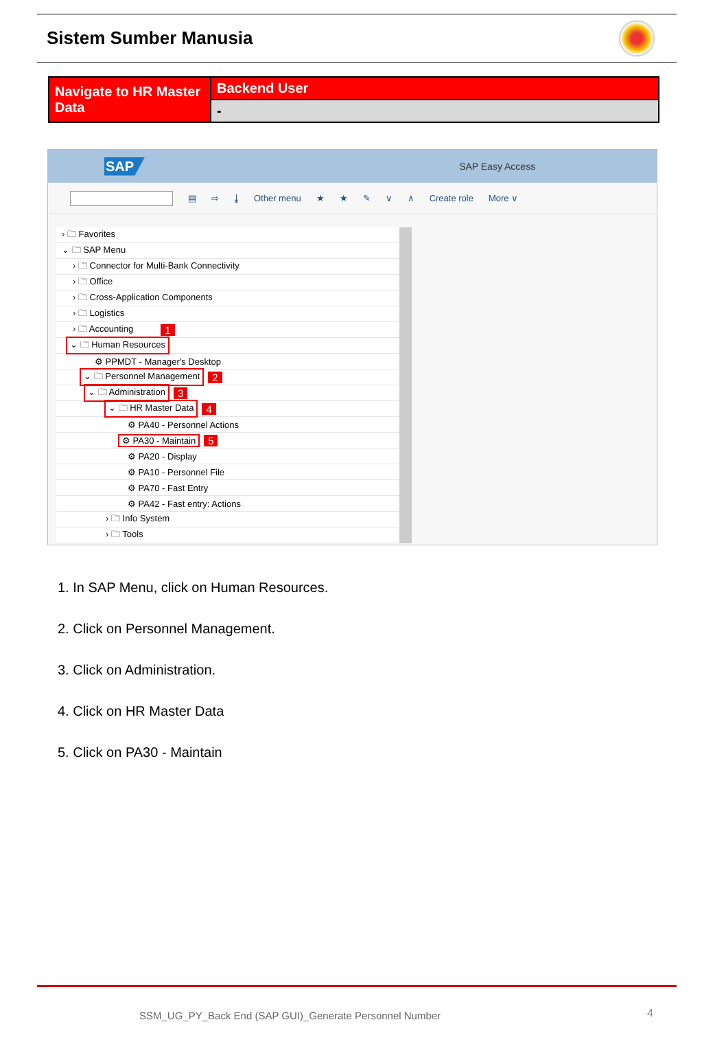Sistem Sumber Manusia
| Navigate to HR Master Data | Backend User |
| | - |
SAP SAP Easy Access
▤ ⇨ ⤓ Other menu ★ ★ ✎ ∨ ∧ Create role More ∨
› 🗀 Favorites
⌄ 🗀 SAP Menu
› 🗀 Connector for Multi-Bank Connectivity
› 🗀 Office
› 🗀 Cross-Application Components
› 🗀 Logistics
› 🗀 Accounting 1
⌄ 🗀 Human Resources
⚙ PPMDT - Manager's Desktop
⌄ 🗀 Personnel Management 2
⌄ 🗀 Administration 3
⌄ 🗀 HR Master Data 4
⚙ PA40 - Personnel Actions
⚙ PA30 - Maintain 5
⚙ PA20 - Display
⚙ PA10 - Personnel File
⚙ PA70 - Fast Entry
⚙ PA42 - Fast entry: Actions
› 🗀 Info System
› 🗀 Tools
1. In SAP Menu, click on Human Resources.
2. Click on Personnel Management.
3. Click on Administration.
4. Click on HR Master Data
5. Click on PA30 - Maintain
SSM_UG_PY_Back End (SAP GUI)_Generate Personnel Number
4